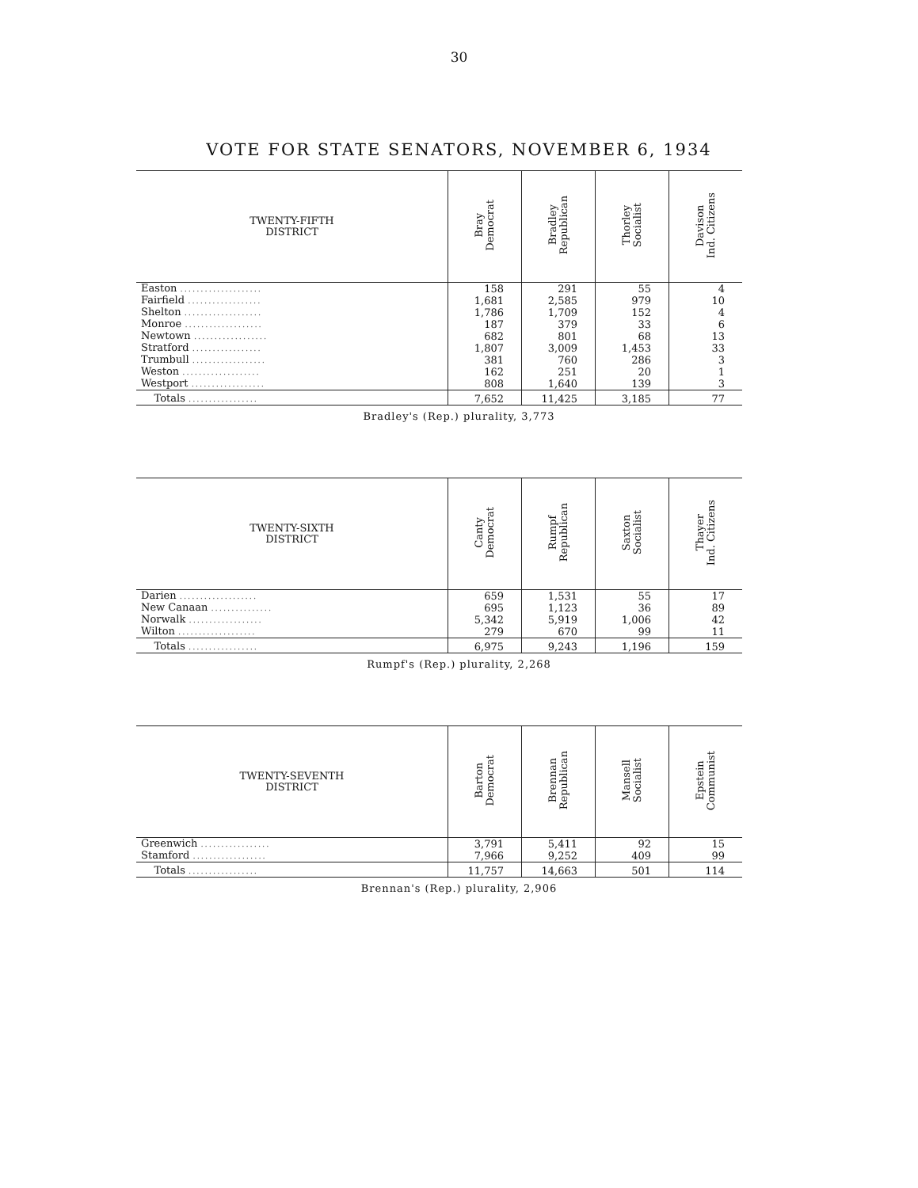30
VOTE FOR STATE SENATORS, NOVEMBER 6, 1934
| TWENTY-FIFTH DISTRICT | Bray Democrat | Bradley Republican | Thorley Socialist | Davison Ind. Citizens |
| --- | --- | --- | --- | --- |
| Easton .................... | 158 | 291 | 55 | 4 |
| Fairfield .................. | 1,681 | 2,585 | 979 | 10 |
| Shelton ................... | 1,786 | 1,709 | 152 | 4 |
| Monroe ................... | 187 | 379 | 33 | 6 |
| Newtown .................. | 682 | 801 | 68 | 13 |
| Stratford ................. | 1,807 | 3,009 | 1,453 | 33 |
| Trumbull .................. | 381 | 760 | 286 | 3 |
| Weston ................... | 162 | 251 | 20 | 1 |
| Westport .................. | 808 | 1,640 | 139 | 3 |
| Totals ................. | 7,652 | 11,425 | 3,185 | 77 |
Bradley's (Rep.) plurality, 3,773
| TWENTY-SIXTH DISTRICT | Canty Democrat | Rumpf Republican | Saxton Socialist | Thayer Ind. Citizens |
| --- | --- | --- | --- | --- |
| Darien ................... | 659 | 1,531 | 55 | 17 |
| New Canaan ............... | 695 | 1,123 | 36 | 89 |
| Norwalk .................. | 5,342 | 5,919 | 1,006 | 42 |
| Wilton ................... | 279 | 670 | 99 | 11 |
| Totals ................. | 6,975 | 9,243 | 1,196 | 159 |
Rumpf's (Rep.) plurality, 2,268
| TWENTY-SEVENTH DISTRICT | Barton Democrat | Brennan Republican | Mansell Socialist | Epstein Communist |
| --- | --- | --- | --- | --- |
| Greenwich ................. | 3,791 | 5,411 | 92 | 15 |
| Stamford .................. | 7,966 | 9,252 | 409 | 99 |
| Totals ................. | 11,757 | 14,663 | 501 | 114 |
Brennan's (Rep.) plurality, 2,906